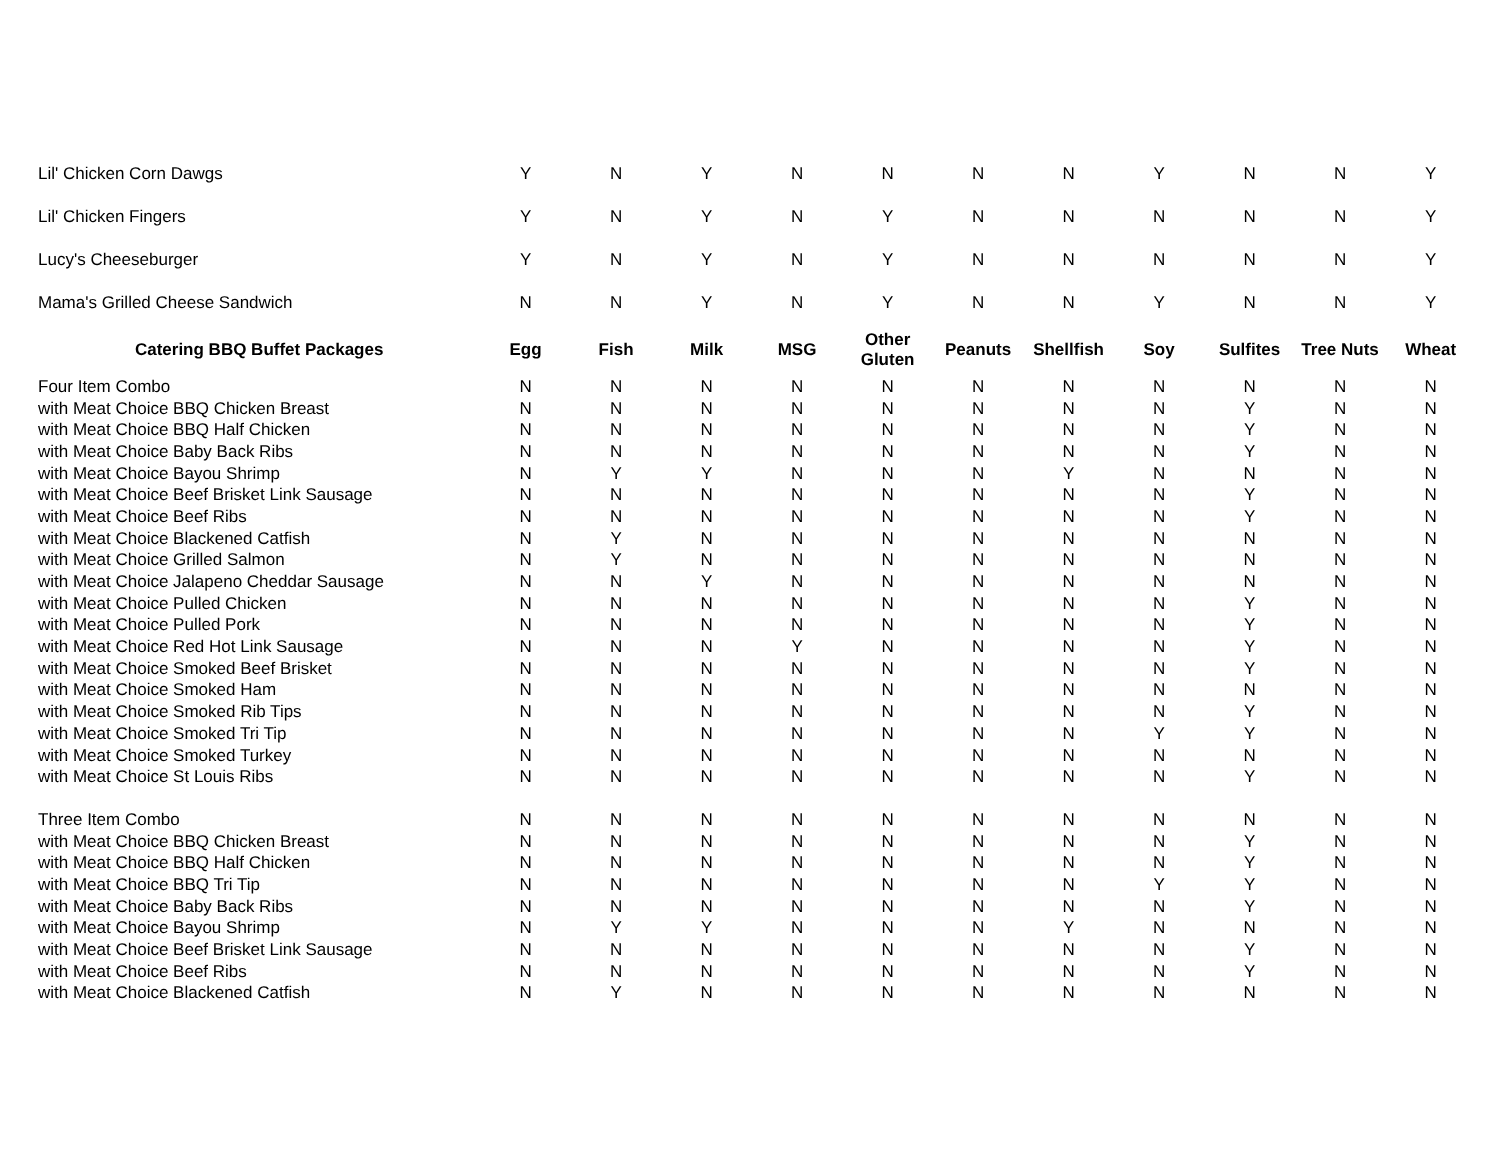| Lil' Chicken Corn Dawgs | Y | N | Y | N | N | N | N | Y | N | N | Y |
| Lil' Chicken Fingers | Y | N | Y | N | Y | N | N | N | N | N | Y |
| Lucy's Cheeseburger | Y | N | Y | N | Y | N | N | N | N | N | Y |
| Mama's Grilled Cheese Sandwich | N | N | Y | N | Y | N | N | Y | N | N | Y |
| Catering BBQ Buffet Packages | Egg | Fish | Milk | MSG | Other Gluten | Peanuts | Shellfish | Soy | Sulfites | Tree Nuts | Wheat |
| Four Item Combo | N | N | N | N | N | N | N | N | N | N | N |
| with Meat Choice BBQ Chicken Breast | N | N | N | N | N | N | N | N | Y | N | N |
| with Meat Choice BBQ Half Chicken | N | N | N | N | N | N | N | N | Y | N | N |
| with Meat Choice Baby Back Ribs | N | N | N | N | N | N | N | N | Y | N | N |
| with Meat Choice Bayou Shrimp | N | Y | Y | N | N | N | Y | N | N | N | N |
| with Meat Choice Beef Brisket Link Sausage | N | N | N | N | N | N | N | N | Y | N | N |
| with Meat Choice Beef Ribs | N | N | N | N | N | N | N | N | Y | N | N |
| with Meat Choice Blackened Catfish | N | Y | N | N | N | N | N | N | N | N | N |
| with Meat Choice Grilled Salmon | N | Y | N | N | N | N | N | N | N | N | N |
| with Meat Choice Jalapeno Cheddar Sausage | N | N | Y | N | N | N | N | N | N | N | N |
| with Meat Choice Pulled Chicken | N | N | N | N | N | N | N | N | Y | N | N |
| with Meat Choice Pulled Pork | N | N | N | N | N | N | N | N | Y | N | N |
| with Meat Choice Red Hot Link Sausage | N | N | N | Y | N | N | N | N | Y | N | N |
| with Meat Choice Smoked Beef Brisket | N | N | N | N | N | N | N | N | Y | N | N |
| with Meat Choice Smoked Ham | N | N | N | N | N | N | N | N | N | N | N |
| with Meat Choice Smoked Rib Tips | N | N | N | N | N | N | N | N | Y | N | N |
| with Meat Choice Smoked Tri Tip | N | N | N | N | N | N | N | Y | Y | N | N |
| with Meat Choice Smoked Turkey | N | N | N | N | N | N | N | N | N | N | N |
| with Meat Choice St Louis Ribs | N | N | N | N | N | N | N | N | Y | N | N |
| Three Item Combo | N | N | N | N | N | N | N | N | N | N | N |
| with Meat Choice BBQ Chicken Breast | N | N | N | N | N | N | N | N | Y | N | N |
| with Meat Choice BBQ Half Chicken | N | N | N | N | N | N | N | N | Y | N | N |
| with Meat Choice BBQ Tri Tip | N | N | N | N | N | N | N | Y | Y | N | N |
| with Meat Choice Baby Back Ribs | N | N | N | N | N | N | N | N | Y | N | N |
| with Meat Choice Bayou Shrimp | N | Y | Y | N | N | N | Y | N | N | N | N |
| with Meat Choice Beef Brisket Link Sausage | N | N | N | N | N | N | N | N | Y | N | N |
| with Meat Choice Beef Ribs | N | N | N | N | N | N | N | N | Y | N | N |
| with Meat Choice Blackened Catfish | N | Y | N | N | N | N | N | N | N | N | N |